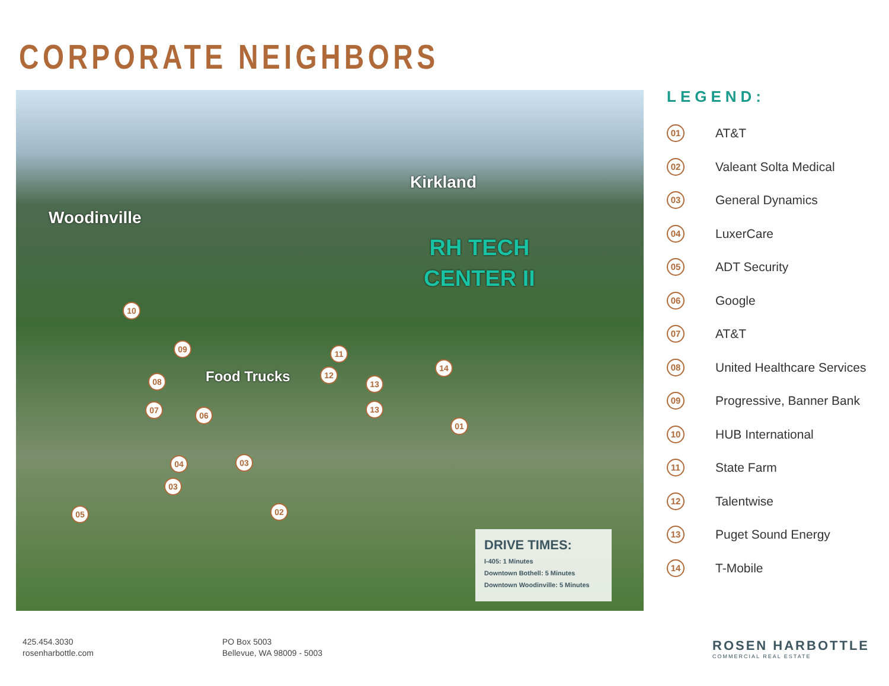CORPORATE NEIGHBORS
Woodinville
Kirkland
RH TECH
CENTER II
Food Trucks
01
02
03
03
04
05
06
07
08
09
10
11
12
13
13
14
DRIVE TIMES:
I-405: 1 Minutes
Downtown Bothell: 5 Minutes
Downtown Woodinville: 5 Minutes
LEGEND:
01 AT&T
02 Valeant Solta Medical
03 General Dynamics
04 LuxerCare
05 ADT Security
06 Google
07 AT&T
08 United Healthcare Services
09 Progressive, Banner Bank
10 HUB International
11 State Farm
12 Talentwise
13 Puget Sound Energy
14 T-Mobile
425.454.3030
rosenharbottle.com
PO Box 5003
Bellevue, WA 98009 - 5003
ROSEN HARBOTTLE
COMMERCIAL REAL ESTATE